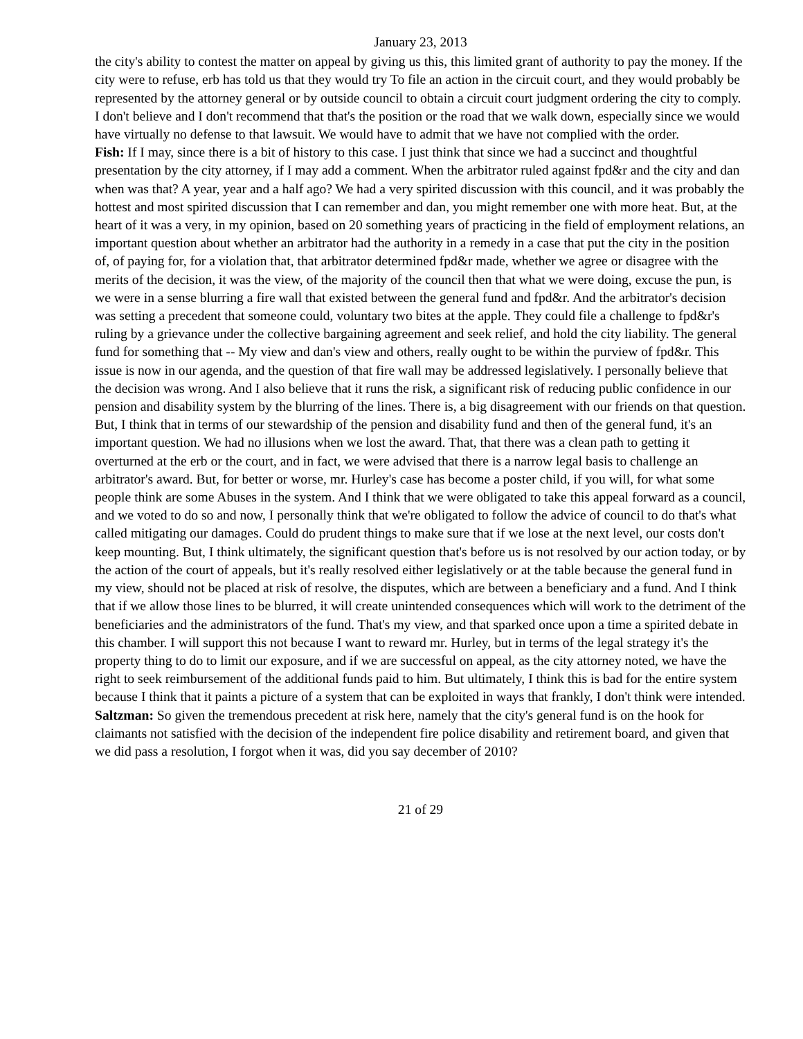January 23, 2013
the city's ability to contest the matter on appeal by giving us this, this limited grant of authority to pay the money. If the city were to refuse, erb has told us that they would try To file an action in the circuit court, and they would probably be represented by the attorney general or by outside council to obtain a circuit court judgment ordering the city to comply. I don't believe and I don't recommend that that's the position or the road that we walk down, especially since we would have virtually no defense to that lawsuit. We would have to admit that we have not complied with the order.
Fish: If I may, since there is a bit of history to this case. I just think that since we had a succinct and thoughtful presentation by the city attorney, if I may add a comment. When the arbitrator ruled against fpd&r and the city and dan when was that? A year, year and a half ago? We had a very spirited discussion with this council, and it was probably the hottest and most spirited discussion that I can remember and dan, you might remember one with more heat. But, at the heart of it was a very, in my opinion, based on 20 something years of practicing in the field of employment relations, an important question about whether an arbitrator had the authority in a remedy in a case that put the city in the position of, of paying for, for a violation that, that arbitrator determined fpd&r made, whether we agree or disagree with the merits of the decision, it was the view, of the majority of the council then that what we were doing, excuse the pun, is we were in a sense blurring a fire wall that existed between the general fund and fpd&r. And the arbitrator's decision was setting a precedent that someone could, voluntary two bites at the apple. They could file a challenge to fpd&r's ruling by a grievance under the collective bargaining agreement and seek relief, and hold the city liability. The general fund for something that -- My view and dan's view and others, really ought to be within the purview of fpd&r. This issue is now in our agenda, and the question of that fire wall may be addressed legislatively. I personally believe that the decision was wrong. And I also believe that it runs the risk, a significant risk of reducing public confidence in our pension and disability system by the blurring of the lines. There is, a big disagreement with our friends on that question. But, I think that in terms of our stewardship of the pension and disability fund and then of the general fund, it's an important question. We had no illusions when we lost the award. That, that there was a clean path to getting it overturned at the erb or the court, and in fact, we were advised that there is a narrow legal basis to challenge an arbitrator's award. But, for better or worse, mr. Hurley's case has become a poster child, if you will, for what some people think are some Abuses in the system. And I think that we were obligated to take this appeal forward as a council, and we voted to do so and now, I personally think that we're obligated to follow the advice of council to do that's what called mitigating our damages. Could do prudent things to make sure that if we lose at the next level, our costs don't keep mounting. But, I think ultimately, the significant question that's before us is not resolved by our action today, or by the action of the court of appeals, but it's really resolved either legislatively or at the table because the general fund in my view, should not be placed at risk of resolve, the disputes, which are between a beneficiary and a fund. And I think that if we allow those lines to be blurred, it will create unintended consequences which will work to the detriment of the beneficiaries and the administrators of the fund. That's my view, and that sparked once upon a time a spirited debate in this chamber. I will support this not because I want to reward mr. Hurley, but in terms of the legal strategy it's the property thing to do to limit our exposure, and if we are successful on appeal, as the city attorney noted, we have the right to seek reimbursement of the additional funds paid to him. But ultimately, I think this is bad for the entire system because I think that it paints a picture of a system that can be exploited in ways that frankly, I don't think were intended.
Saltzman: So given the tremendous precedent at risk here, namely that the city's general fund is on the hook for claimants not satisfied with the decision of the independent fire police disability and retirement board, and given that we did pass a resolution, I forgot when it was, did you say december of 2010?
21 of 29